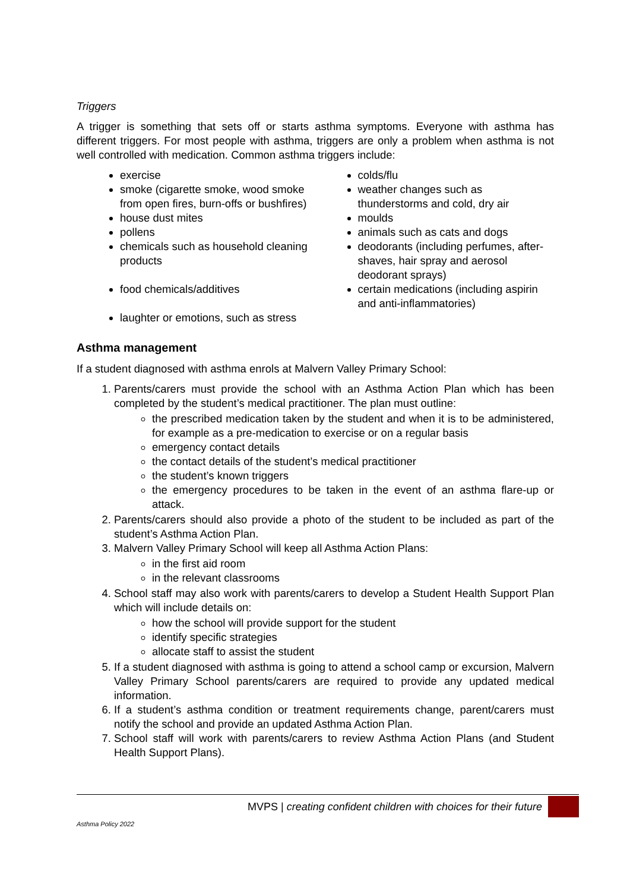Triggers
A trigger is something that sets off or starts asthma symptoms. Everyone with asthma has different triggers. For most people with asthma, triggers are only a problem when asthma is not well controlled with medication. Common asthma triggers include:
exercise
smoke (cigarette smoke, wood smoke from open fires, burn-offs or bushfires)
house dust mites
pollens
chemicals such as household cleaning products
food chemicals/additives
laughter or emotions, such as stress
colds/flu
weather changes such as thunderstorms and cold, dry air
moulds
animals such as cats and dogs
deodorants (including perfumes, after-shaves, hair spray and aerosol deodorant sprays)
certain medications (including aspirin and anti-inflammatories)
Asthma management
If a student diagnosed with asthma enrols at Malvern Valley Primary School:
1. Parents/carers must provide the school with an Asthma Action Plan which has been completed by the student’s medical practitioner. The plan must outline:
the prescribed medication taken by the student and when it is to be administered, for example as a pre-medication to exercise or on a regular basis
emergency contact details
the contact details of the student’s medical practitioner
the student’s known triggers
the emergency procedures to be taken in the event of an asthma flare-up or attack.
2. Parents/carers should also provide a photo of the student to be included as part of the student’s Asthma Action Plan.
3. Malvern Valley Primary School will keep all Asthma Action Plans:
in the first aid room
in the relevant classrooms
4. School staff may also work with parents/carers to develop a Student Health Support Plan which will include details on:
how the school will provide support for the student
identify specific strategies
allocate staff to assist the student
5. If a student diagnosed with asthma is going to attend a school camp or excursion, Malvern Valley Primary School parents/carers are required to provide any updated medical information.
6. If a student’s asthma condition or treatment requirements change, parent/carers must notify the school and provide an updated Asthma Action Plan.
7. School staff will work with parents/carers to review Asthma Action Plans (and Student Health Support Plans).
MVPS | creating confident children with choices for their future
Asthma Policy 2022